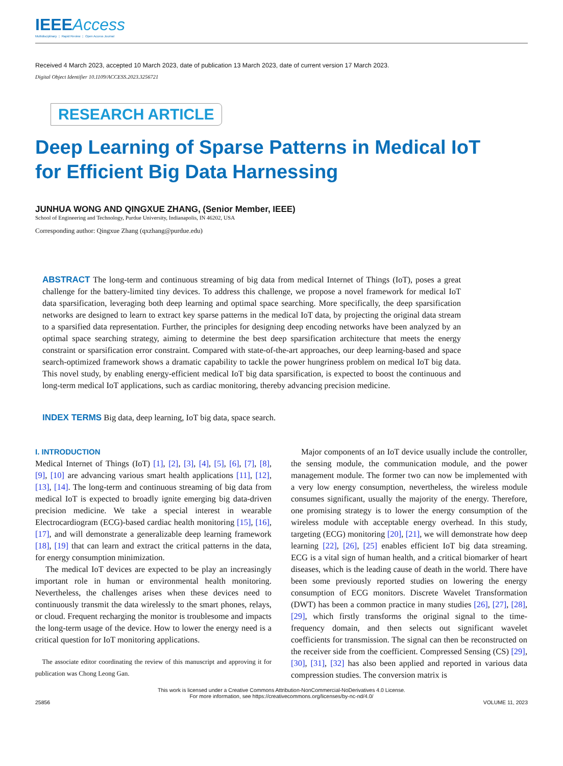IEEEAccess
Multidisciplinary ⋮ Rapid Review ⋮ Open Access Journal
Received 4 March 2023, accepted 10 March 2023, date of publication 13 March 2023, date of current version 17 March 2023.
Digital Object Identifier 10.1109/ACCESS.2023.3256721
RESEARCH ARTICLE
Deep Learning of Sparse Patterns in Medical IoT
for Efficient Big Data Harnessing
JUNHUA WONG AND QINGXUE ZHANG, (Senior Member, IEEE)
School of Engineering and Technology, Purdue University, Indianapolis, IN 46202, USA
Corresponding author: Qingxue Zhang (qxzhang@purdue.edu)
ABSTRACT The long-term and continuous streaming of big data from medical Internet of Things (IoT), poses a great challenge for the battery-limited tiny devices. To address this challenge, we propose a novel framework for medical IoT data sparsification, leveraging both deep learning and optimal space searching. More specifically, the deep sparsification networks are designed to learn to extract key sparse patterns in the medical IoT data, by projecting the original data stream to a sparsified data representation. Further, the principles for designing deep encoding networks have been analyzed by an optimal space searching strategy, aiming to determine the best deep sparsification architecture that meets the energy constraint or sparsification error constraint. Compared with state-of-the-art approaches, our deep learning-based and space search-optimized framework shows a dramatic capability to tackle the power hungriness problem on medical IoT big data. This novel study, by enabling energy-efficient medical IoT big data sparsification, is expected to boost the continuous and long-term medical IoT applications, such as cardiac monitoring, thereby advancing precision medicine.
INDEX TERMS Big data, deep learning, IoT big data, space search.
I. INTRODUCTION
Medical Internet of Things (IoT) [1], [2], [3], [4], [5], [6], [7], [8], [9], [10] are advancing various smart health applications [11], [12], [13], [14]. The long-term and continuous streaming of big data from medical IoT is expected to broadly ignite emerging big data-driven precision medicine. We take a special interest in wearable Electrocardiogram (ECG)-based cardiac health monitoring [15], [16], [17], and will demonstrate a generalizable deep learning framework [18], [19] that can learn and extract the critical patterns in the data, for energy consumption minimization.
The medical IoT devices are expected to be play an increasingly important role in human or environmental health monitoring. Nevertheless, the challenges arises when these devices need to continuously transmit the data wirelessly to the smart phones, relays, or cloud. Frequent recharging the monitor is troublesome and impacts the long-term usage of the device. How to lower the energy need is a critical question for IoT monitoring applications.
The associate editor coordinating the review of this manuscript and approving it for publication was Chong Leong Gan.
Major components of an IoT device usually include the controller, the sensing module, the communication module, and the power management module. The former two can now be implemented with a very low energy consumption, nevertheless, the wireless module consumes significant, usually the majority of the energy. Therefore, one promising strategy is to lower the energy consumption of the wireless module with acceptable energy overhead. In this study, targeting (ECG) monitoring [20], [21], we will demonstrate how deep learning [22], [26], [25] enables efficient IoT big data streaming. ECG is a vital sign of human health, and a critical biomarker of heart diseases, which is the leading cause of death in the world. There have been some previously reported studies on lowering the energy consumption of ECG monitors. Discrete Wavelet Transformation (DWT) has been a common practice in many studies [26], [27], [28], [29], which firstly transforms the original signal to the time-frequency domain, and then selects out significant wavelet coefficients for transmission. The signal can then be reconstructed on the receiver side from the coefficient. Compressed Sensing (CS) [29], [30], [31], [32] has also been applied and reported in various data compression studies. The conversion matrix is
This work is licensed under a Creative Commons Attribution-NonCommercial-NoDerivatives 4.0 License.
For more information, see https://creativecommons.org/licenses/by-nc-nd/4.0/
25856 VOLUME 11, 2023